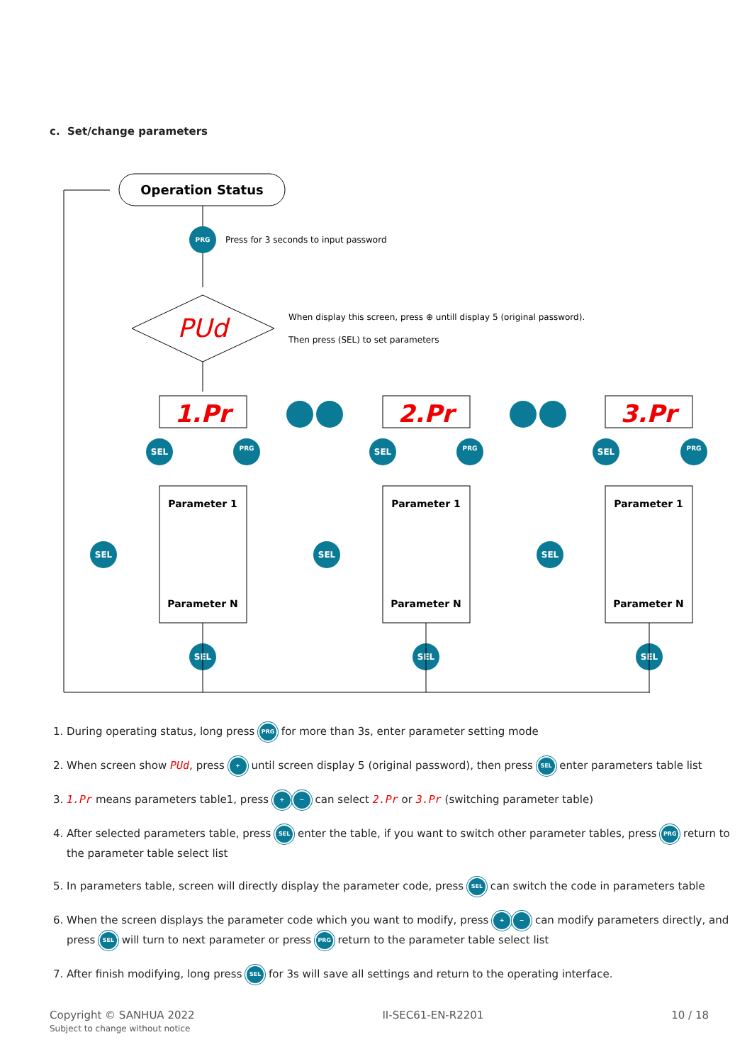c. Set/change parameters
Operation Status
PRG
Press for 3 seconds to input password
PUd
When display this screen, press ⊕ untill display 5 (original password).
Then press (SEL) to set parameters
1.Pr
2.Pr
3.Pr
Parameter 1
Parameter N
Parameter 1
Parameter N
Parameter 1
Parameter N
SEL
SEL
SEL
PRG
PRG
PRG
SEL
SEL
SEL
SEL
SEL
SEL
1. During operating status, long press PRG for more than 3s, enter parameter setting mode
2. When screen show PUd, press + until screen display 5 (original password), then press SEL enter parameters table list
3. 1.Pr means parameters table1, press + − can select 2.Pr or 3.Pr (switching parameter table)
4. After selected parameters table, press SEL enter the table, if you want to switch other parameter tables, press PRG return to the parameter table select list
5. In parameters table, screen will directly display the parameter code, press SEL can switch the code in parameters table
6. When the screen displays the parameter code which you want to modify, press + − can modify parameters directly, and press SEL will turn to next parameter or press PRG return to the parameter table select list
7. After finish modifying, long press SEL for 3s will save all settings and return to the operating interface.
Copyright © SANHUA 2022
Subject to change without notice
II-SEC61-EN-R2201 10 / 18